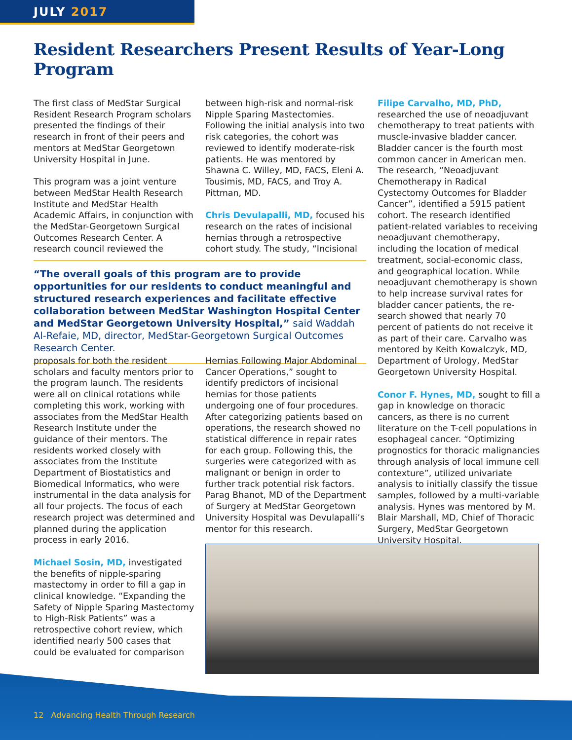JULY 2017
Resident Researchers Present Results of Year-Long Program
The first class of MedStar Surgical Resident Research Program scholars presented the findings of their research in front of their peers and mentors at MedStar Georgetown University Hospital in June.
This program was a joint venture between MedStar Health Research Institute and MedStar Health Academic Affairs, in conjunction with the MedStar-Georgetown Surgical Outcomes Research Center. A research council reviewed the
between high-risk and normal-risk Nipple Sparing Mastectomies. Following the initial analysis into two risk categories, the cohort was reviewed to identify moderate-risk patients. He was mentored by Shawna C. Willey, MD, FACS, Eleni A. Tousimis, MD, FACS, and Troy A. Pittman, MD.
Chris Devulapalli, MD, focused his research on the rates of incisional hernias through a retrospective cohort study. The study, “Incisional
“The overall goals of this program are to provide opportunities for our residents to conduct meaningful and structured research experiences and facilitate effective collaboration between MedStar Washington Hospital Center and MedStar Georgetown University Hospital,” said Waddah Al-Refaie, MD, director, MedStar-Georgetown Surgical Outcomes Research Center.
proposals for both the resident scholars and faculty mentors prior to the program launch. The residents were all on clinical rotations while completing this work, working with associates from the MedStar Health Research Institute under the guidance of their mentors. The residents worked closely with associates from the Institute Department of Biostatistics and Biomedical Informatics, who were instrumental in the data analysis for all four projects. The focus of each research project was determined and planned during the application process in early 2016.
Michael Sosin, MD, investigated the benefits of nipple-sparing mastectomy in order to fill a gap in clinical knowledge. “Expanding the Safety of Nipple Sparing Mastectomy to High-Risk Patients” was a retrospective cohort review, which identified nearly 500 cases that could be evaluated for comparison
Hernias Following Major Abdominal Cancer Operations,” sought to identify predictors of incisional hernias for those patients undergoing one of four procedures. After categorizing patients based on operations, the research showed no statistical difference in repair rates for each group. Following this, the surgeries were categorized with as malignant or benign in order to further track potential risk factors. Parag Bhanot, MD of the Department of Surgery at MedStar Georgetown University Hospital was Devulapalli’s mentor for this research.
Filipe Carvalho, MD, PhD,
researched the use of neoadjuvant chemotherapy to treat patients with muscle-invasive bladder cancer. Bladder cancer is the fourth most common cancer in American men. The research, “Neoadjuvant Chemotherapy in Radical Cystectomy Outcomes for Bladder Cancer”, identified a 5915 patient cohort. The research identified patient-related variables to receiving neoadjuvant chemotherapy, including the location of medical treatment, social-economic class, and geographical location. While neoadjuvant chemotherapy is shown to help increase survival rates for bladder cancer patients, the re-search showed that nearly 70 percent of patients do not receive it as part of their care. Carvalho was mentored by Keith Kowalczyk, MD, Department of Urology, MedStar Georgetown University Hospital.
Conor F. Hynes, MD, sought to fill a gap in knowledge on thoracic cancers, as there is no current literature on the T-cell populations in esophageal cancer. “Optimizing prognostics for thoracic malignancies through analysis of local immune cell contexture”, utilized univariate analysis to initially classify the tissue samples, followed by a multi-variable analysis. Hynes was mentored by M. Blair Marshall, MD, Chief of Thoracic Surgery, MedStar Georgetown University Hospital.
12 Advancing Health Through Research